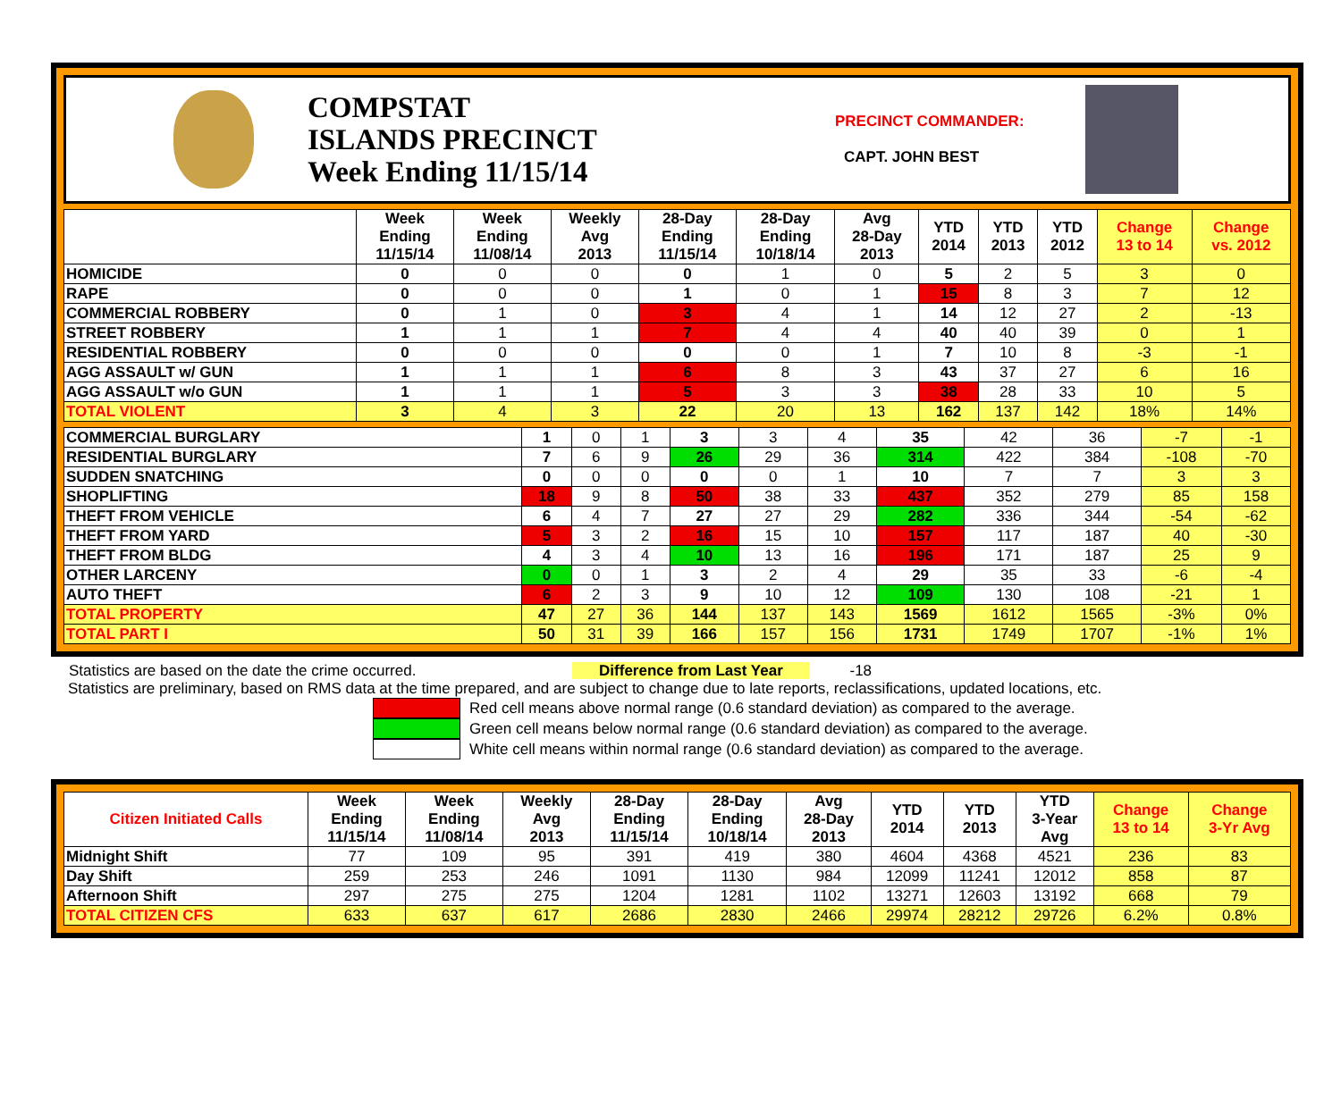COMPSTAT
ISLANDS PRECINCT
Week Ending 11/15/14
PRECINCT COMMANDER:
CAPT. JOHN BEST
| | Week Ending 11/15/14 | Week Ending 11/08/14 | Weekly Avg 2013 | 28-Day Ending 11/15/14 | 28-Day Ending 10/18/14 | Avg 28-Day 2013 | YTD 2014 | YTD 2013 | YTD 2012 | Change 13 to 14 | Change vs. 2012 |
| --- | --- | --- | --- | --- | --- | --- | --- | --- | --- | --- | --- |
| HOMICIDE | 0 | 0 | 0 | 0 | 1 | 0 | 5 | 2 | 5 | 3 | 0 |
| RAPE | 0 | 0 | 0 | 1 | 0 | 1 | 15 | 8 | 3 | 7 | 12 |
| COMMERCIAL ROBBERY | 0 | 1 | 0 | 3 | 4 | 1 | 14 | 12 | 27 | 2 | -13 |
| STREET ROBBERY | 1 | 1 | 1 | 7 | 4 | 4 | 40 | 40 | 39 | 0 | 1 |
| RESIDENTIAL ROBBERY | 0 | 0 | 0 | 0 | 0 | 1 | 7 | 10 | 8 | -3 | -1 |
| AGG ASSAULT w/ GUN | 1 | 1 | 1 | 6 | 8 | 3 | 43 | 37 | 27 | 6 | 16 |
| AGG ASSAULT w/o GUN | 1 | 1 | 1 | 5 | 3 | 3 | 38 | 28 | 33 | 10 | 5 |
| TOTAL VIOLENT | 3 | 4 | 3 | 22 | 20 | 13 | 162 | 137 | 142 | 18% | 14% |
| COMMERCIAL BURGLARY | 1 | 0 | 1 | 3 | 3 | 4 | 35 | 42 | 36 | -7 | -1 |
| RESIDENTIAL BURGLARY | 7 | 6 | 9 | 26 | 29 | 36 | 314 | 422 | 384 | -108 | -70 |
| SUDDEN SNATCHING | 0 | 0 | 0 | 0 | 0 | 1 | 10 | 7 | 7 | 3 | 3 |
| SHOPLIFTING | 18 | 9 | 8 | 50 | 38 | 33 | 437 | 352 | 279 | 85 | 158 |
| THEFT FROM VEHICLE | 6 | 4 | 7 | 27 | 27 | 29 | 282 | 336 | 344 | -54 | -62 |
| THEFT FROM YARD | 5 | 3 | 2 | 16 | 15 | 10 | 157 | 117 | 187 | 40 | -30 |
| THEFT FROM BLDG | 4 | 3 | 4 | 10 | 13 | 16 | 196 | 171 | 187 | 25 | 9 |
| OTHER LARCENY | 0 | 0 | 1 | 3 | 2 | 4 | 29 | 35 | 33 | -6 | -4 |
| AUTO THEFT | 6 | 2 | 3 | 9 | 10 | 12 | 109 | 130 | 108 | -21 | 1 |
| TOTAL PROPERTY | 47 | 27 | 36 | 144 | 137 | 143 | 1569 | 1612 | 1565 | -3% | 0% |
| TOTAL PART I | 50 | 31 | 39 | 166 | 157 | 156 | 1731 | 1749 | 1707 | -1% | 1% |
Statistics are based on the date the crime occurred. Difference from Last Year -18
Statistics are preliminary, based on RMS data at the time prepared, and are subject to change due to late reports, reclassifications, updated locations, etc.
Red cell means above normal range (0.6 standard deviation) as compared to the average.
Green cell means below normal range (0.6 standard deviation) as compared to the average.
White cell means within normal range (0.6 standard deviation) as compared to the average.
| Citizen Initiated Calls | Week Ending 11/15/14 | Week Ending 11/08/14 | Weekly Avg 2013 | 28-Day Ending 11/15/14 | 28-Day Ending 10/18/14 | Avg 28-Day 2013 | YTD 2014 | YTD 2013 | YTD 3-Year Avg | Change 13 to 14 | Change 3-Yr Avg |
| --- | --- | --- | --- | --- | --- | --- | --- | --- | --- | --- | --- |
| Midnight Shift | 77 | 109 | 95 | 391 | 419 | 380 | 4604 | 4368 | 4521 | 236 | 83 |
| Day Shift | 259 | 253 | 246 | 1091 | 1130 | 984 | 12099 | 11241 | 12012 | 858 | 87 |
| Afternoon Shift | 297 | 275 | 275 | 1204 | 1281 | 1102 | 13271 | 12603 | 13192 | 668 | 79 |
| TOTAL CITIZEN CFS | 633 | 637 | 617 | 2686 | 2830 | 2466 | 29974 | 28212 | 29726 | 6.2% | 0.8% |